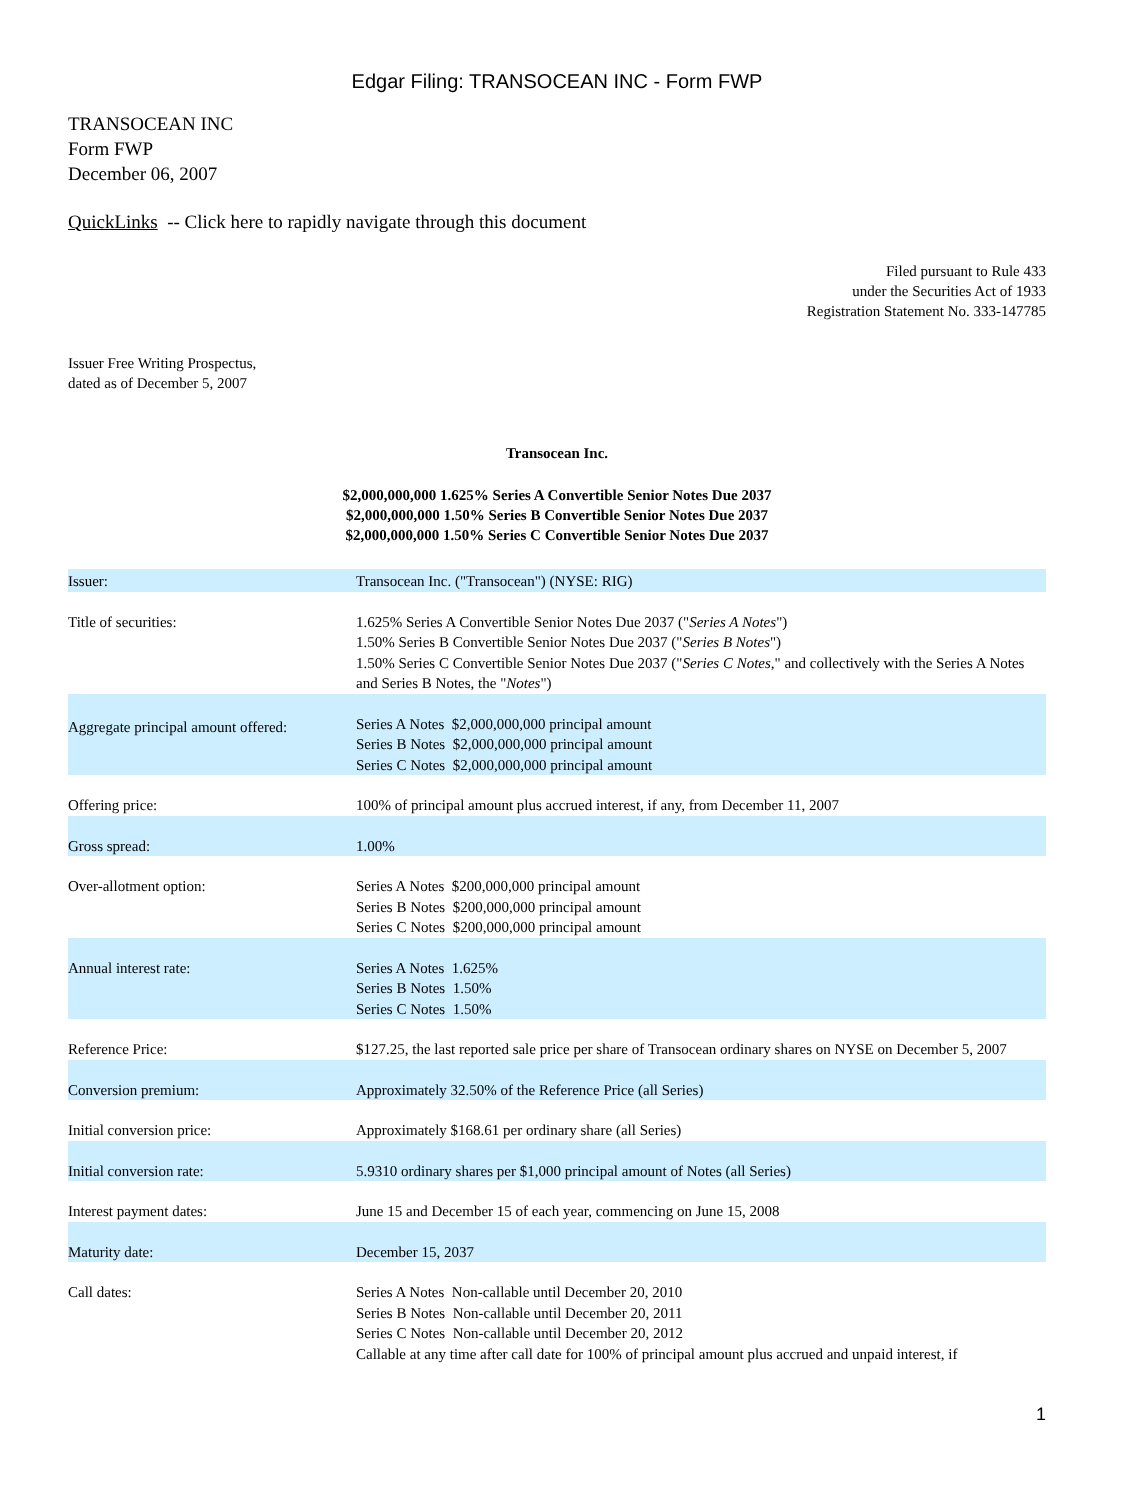Edgar Filing: TRANSOCEAN INC - Form FWP
TRANSOCEAN INC
Form FWP
December 06, 2007
QuickLinks -- Click here to rapidly navigate through this document
Filed pursuant to Rule 433
under the Securities Act of 1933
Registration Statement No. 333-147785
Issuer Free Writing Prospectus,
dated as of December 5, 2007
Transocean Inc.
$2,000,000,000 1.625% Series A Convertible Senior Notes Due 2037
$2,000,000,000 1.50% Series B Convertible Senior Notes Due 2037
$2,000,000,000 1.50% Series C Convertible Senior Notes Due 2037
| Issuer: | Transocean Inc. ("Transocean") (NYSE: RIG) |
| Title of securities: | 1.625% Series A Convertible Senior Notes Due 2037 (" Series A Notes ") 1.50% Series B Convertible Senior Notes Due 2037 (" Series B Notes ") 1.50% Series C Convertible Senior Notes Due 2037 (" Series C Notes ," and collectively with the Series A Notes and Series B Notes, the " Notes ") |
| Aggregate principal amount offered: | Series A Notes $2,000,000,000 principal amount Series B Notes $2,000,000,000 principal amount Series C Notes $2,000,000,000 principal amount |
| Offering price: | 100% of principal amount plus accrued interest, if any, from December 11, 2007 |
| Gross spread: | 1.00% |
| Over-allotment option: | Series A Notes $200,000,000 principal amount Series B Notes $200,000,000 principal amount Series C Notes $200,000,000 principal amount |
| Annual interest rate: | Series A Notes 1.625% Series B Notes 1.50% Series C Notes 1.50% |
| Reference Price: | $127.25, the last reported sale price per share of Transocean ordinary shares on NYSE on December 5, 2007 |
| Conversion premium: | Approximately 32.50% of the Reference Price (all Series) |
| Initial conversion price: | Approximately $168.61 per ordinary share (all Series) |
| Initial conversion rate: | 5.9310 ordinary shares per $1,000 principal amount of Notes (all Series) |
| Interest payment dates: | June 15 and December 15 of each year, commencing on June 15, 2008 |
| Maturity date: | December 15, 2037 |
| Call dates: | Series A Notes Non-callable until December 20, 2010 Series B Notes Non-callable until December 20, 2011 Series C Notes Non-callable until December 20, 2012 Callable at any time after call date for 100% of principal amount plus accrued and unpaid interest, if |
1